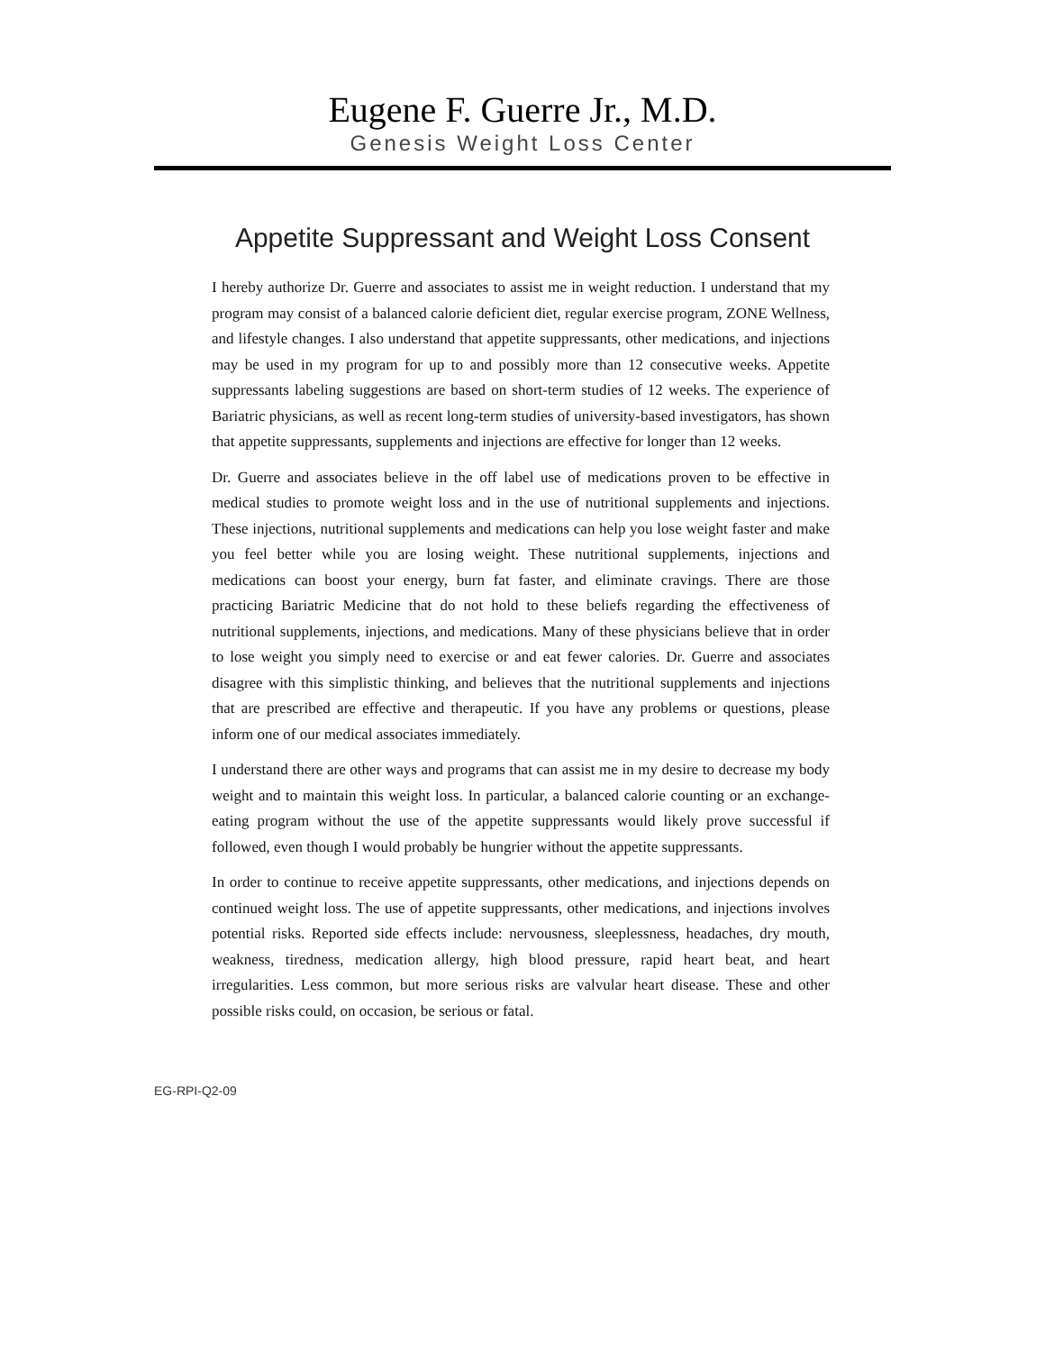Eugene F. Guerre Jr., M.D.
Genesis Weight Loss Center
Appetite Suppressant and Weight Loss Consent
I hereby authorize Dr. Guerre and associates to assist me in weight reduction. I understand that my program may consist of a balanced calorie deficient diet, regular exercise program, ZONE Wellness, and lifestyle changes. I also understand that appetite suppressants, other medications, and injections may be used in my program for up to and possibly more than 12 consecutive weeks. Appetite suppressants labeling suggestions are based on short-term studies of 12 weeks. The experience of Bariatric physicians, as well as recent long-term studies of university-based investigators, has shown that appetite suppressants, supplements and injections are effective for longer than 12 weeks.
Dr. Guerre and associates believe in the off label use of medications proven to be effective in medical studies to promote weight loss and in the use of nutritional supplements and injections. These injections, nutritional supplements and medications can help you lose weight faster and make you feel better while you are losing weight. These nutritional supplements, injections and medications can boost your energy, burn fat faster, and eliminate cravings. There are those practicing Bariatric Medicine that do not hold to these beliefs regarding the effectiveness of nutritional supplements, injections, and medications. Many of these physicians believe that in order to lose weight you simply need to exercise or and eat fewer calories. Dr. Guerre and associates disagree with this simplistic thinking, and believes that the nutritional supplements and injections that are prescribed are effective and therapeutic. If you have any problems or questions, please inform one of our medical associates immediately.
I understand there are other ways and programs that can assist me in my desire to decrease my body weight and to maintain this weight loss. In particular, a balanced calorie counting or an exchange-eating program without the use of the appetite suppressants would likely prove successful if followed, even though I would probably be hungrier without the appetite suppressants.
In order to continue to receive appetite suppressants, other medications, and injections depends on continued weight loss. The use of appetite suppressants, other medications, and injections involves potential risks. Reported side effects include: nervousness, sleeplessness, headaches, dry mouth, weakness, tiredness, medication allergy, high blood pressure, rapid heart beat, and heart irregularities. Less common, but more serious risks are valvular heart disease. These and other possible risks could, on occasion, be serious or fatal.
EG-RPI-Q2-09